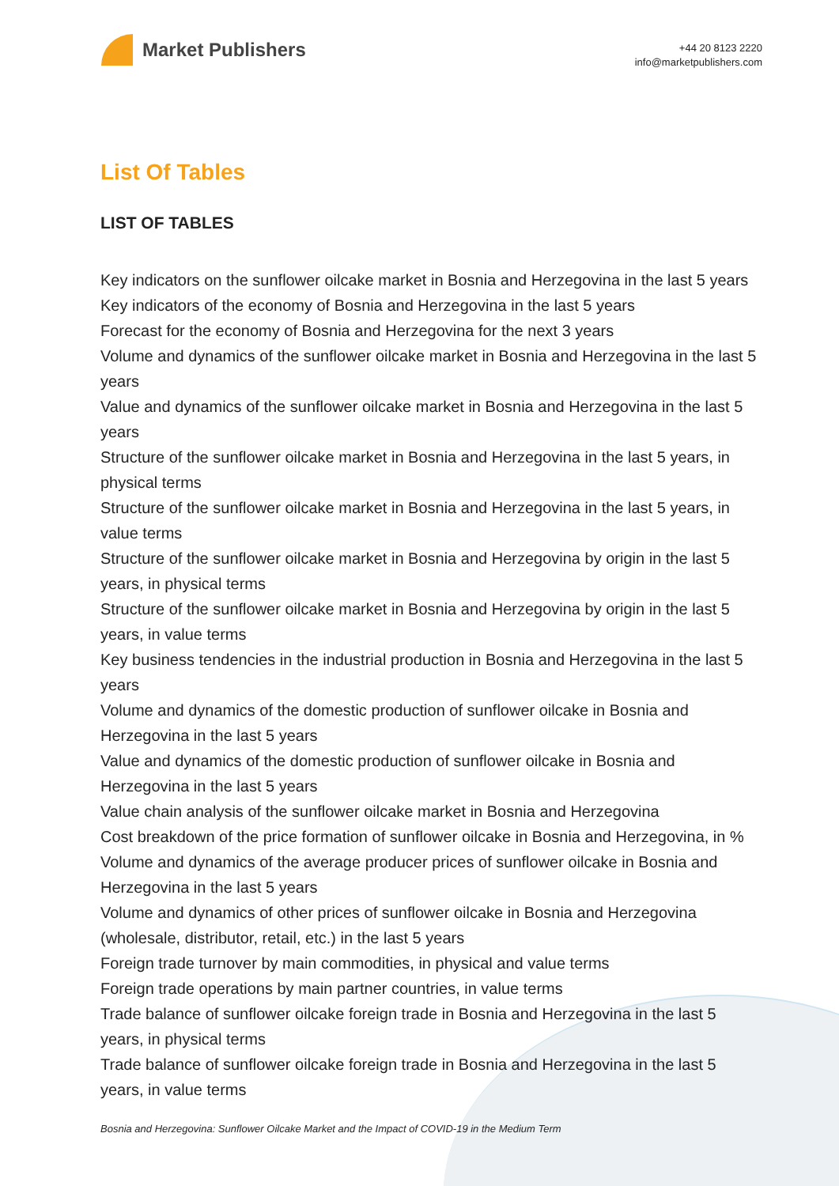Market Publishers
+44 20 8123 2220
info@marketpublishers.com
List Of Tables
LIST OF TABLES
Key indicators on the sunflower oilcake market in Bosnia and Herzegovina in the last 5 years
Key indicators of the economy of Bosnia and Herzegovina in the last 5 years
Forecast for the economy of Bosnia and Herzegovina for the next 3 years
Volume and dynamics of the sunflower oilcake market in Bosnia and Herzegovina in the last 5 years
Value and dynamics of the sunflower oilcake market in Bosnia and Herzegovina in the last 5 years
Structure of the sunflower oilcake market in Bosnia and Herzegovina in the last 5 years, in physical terms
Structure of the sunflower oilcake market in Bosnia and Herzegovina in the last 5 years, in value terms
Structure of the sunflower oilcake market in Bosnia and Herzegovina by origin in the last 5 years, in physical terms
Structure of the sunflower oilcake market in Bosnia and Herzegovina by origin in the last 5 years, in value terms
Key business tendencies in the industrial production in Bosnia and Herzegovina in the last 5 years
Volume and dynamics of the domestic production of sunflower oilcake in Bosnia and Herzegovina in the last 5 years
Value and dynamics of the domestic production of sunflower oilcake in Bosnia and Herzegovina in the last 5 years
Value chain analysis of the sunflower oilcake market in Bosnia and Herzegovina
Cost breakdown of the price formation of sunflower oilcake in Bosnia and Herzegovina, in %
Volume and dynamics of the average producer prices of sunflower oilcake in Bosnia and Herzegovina in the last 5 years
Volume and dynamics of other prices of sunflower oilcake in Bosnia and Herzegovina (wholesale, distributor, retail, etc.) in the last 5 years
Foreign trade turnover by main commodities, in physical and value terms
Foreign trade operations by main partner countries, in value terms
Trade balance of sunflower oilcake foreign trade in Bosnia and Herzegovina in the last 5 years, in physical terms
Trade balance of sunflower oilcake foreign trade in Bosnia and Herzegovina in the last 5 years, in value terms
Bosnia and Herzegovina: Sunflower Oilcake Market and the Impact of COVID-19 in the Medium Term